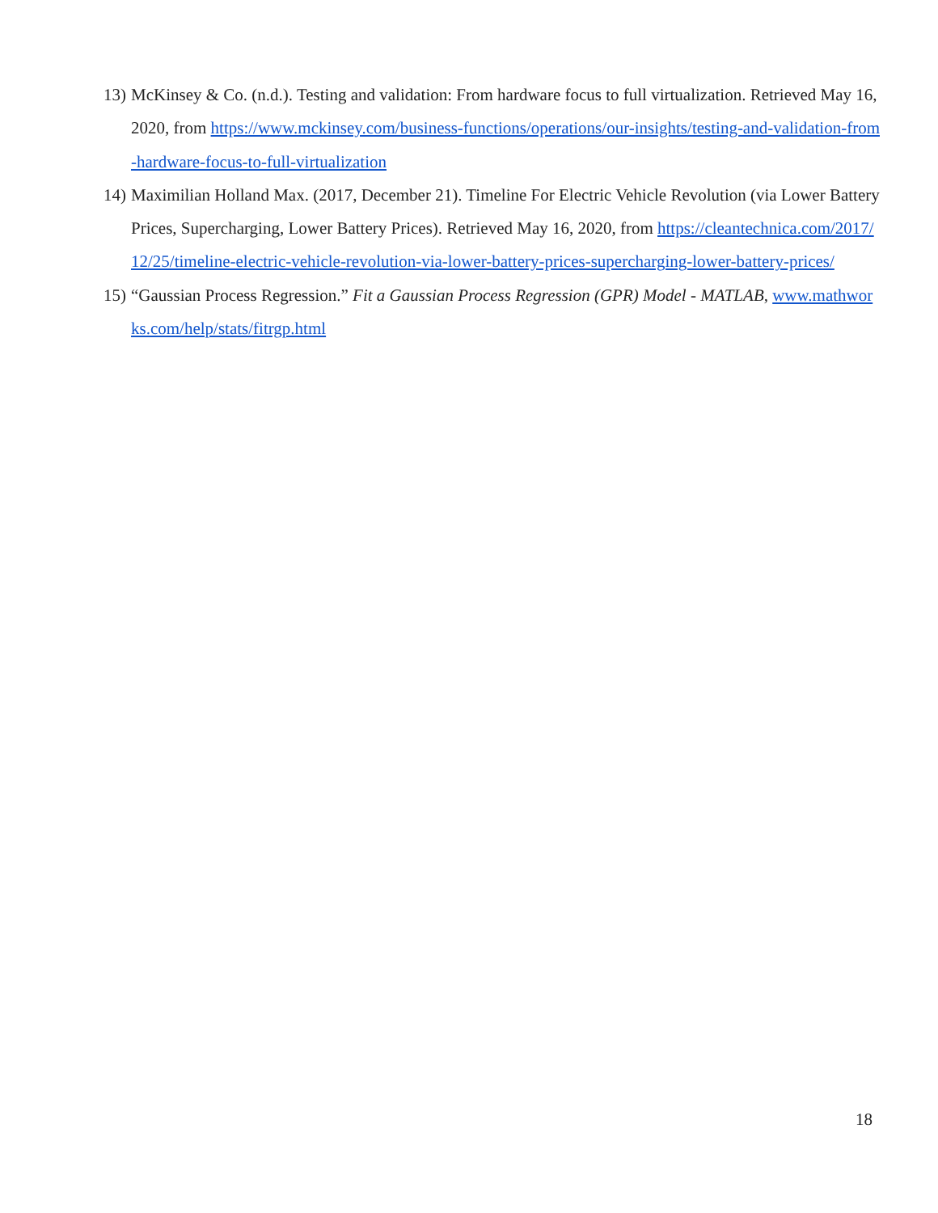13) McKinsey & Co. (n.d.). Testing and validation: From hardware focus to full virtualization. Retrieved May 16, 2020, from https://www.mckinsey.com/business-functions/operations/our-insights/testing-and-validation-from-hardware-focus-to-full-virtualization
14) Maximilian Holland Max. (2017, December 21). Timeline For Electric Vehicle Revolution (via Lower Battery Prices, Supercharging, Lower Battery Prices). Retrieved May 16, 2020, from https://cleantechnica.com/2017/12/25/timeline-electric-vehicle-revolution-via-lower-battery-prices-supercharging-lower-battery-prices/
15) “Gaussian Process Regression.” Fit a Gaussian Process Regression (GPR) Model - MATLAB, www.mathworks.com/help/stats/fitrgp.html
18